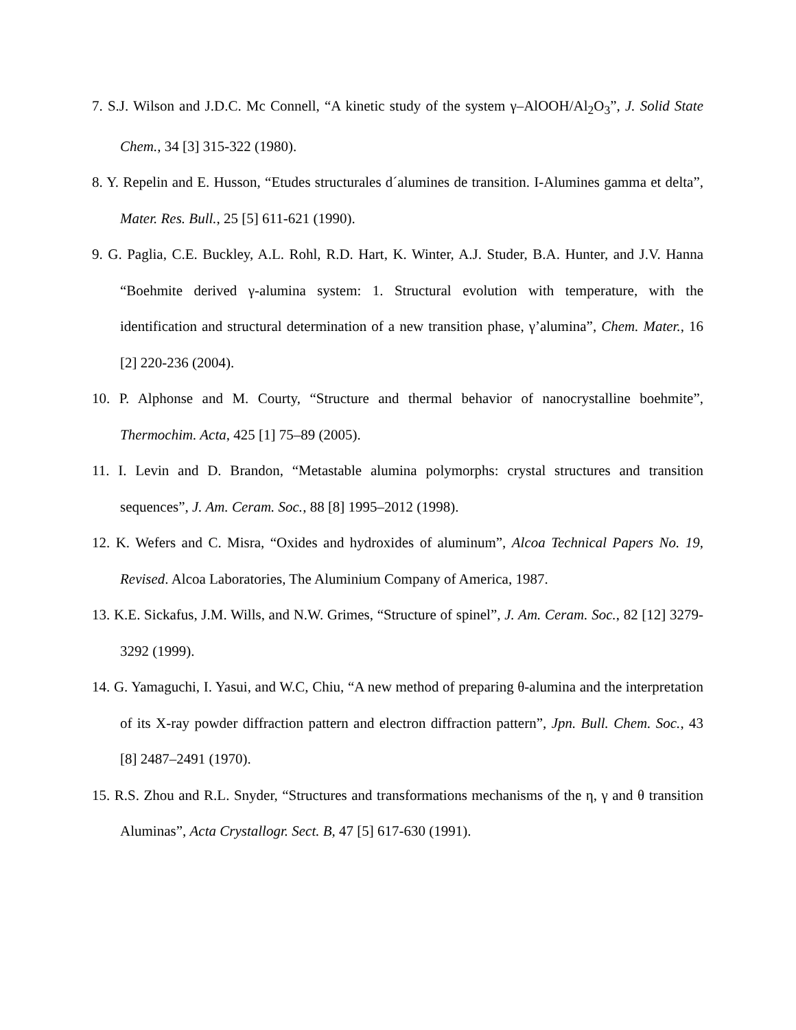7. S.J. Wilson and J.D.C. Mc Connell, “A kinetic study of the system γ–AlOOH/Al<sub>2</sub>O<sub>3</sub>”, J. Solid State Chem., 34 [3] 315-322 (1980).
8. Y. Repelin and E. Husson, “Etudes structurales d´alumines de transition. I-Alumines gamma et delta”, Mater. Res. Bull., 25 [5] 611-621 (1990).
9. G. Paglia, C.E. Buckley, A.L. Rohl, R.D. Hart, K. Winter, A.J. Studer, B.A. Hunter, and J.V. Hanna “Boehmite derived γ-alumina system: 1. Structural evolution with temperature, with the identification and structural determination of a new transition phase, γ’alumina”, Chem. Mater., 16 [2] 220-236 (2004).
10. P. Alphonse and M. Courty, “Structure and thermal behavior of nanocrystalline boehmite”, Thermochim. Acta, 425 [1] 75–89 (2005).
11. I. Levin and D. Brandon, “Metastable alumina polymorphs: crystal structures and transition sequences”, J. Am. Ceram. Soc., 88 [8] 1995–2012 (1998).
12. K. Wefers and C. Misra, “Oxides and hydroxides of aluminum”, Alcoa Technical Papers No. 19, Revised. Alcoa Laboratories, The Aluminium Company of America, 1987.
13. K.E. Sickafus, J.M. Wills, and N.W. Grimes, “Structure of spinel”, J. Am. Ceram. Soc., 82 [12] 3279-3292 (1999).
14. G. Yamaguchi, I. Yasui, and W.C, Chiu, “A new method of preparing θ-alumina and the interpretation of its X-ray powder diffraction pattern and electron diffraction pattern”, Jpn. Bull. Chem. Soc., 43 [8] 2487–2491 (1970).
15. R.S. Zhou and R.L. Snyder, “Structures and transformations mechanisms of the η, γ and θ transition Aluminas”, Acta Crystallogr. Sect. B, 47 [5] 617-630 (1991).